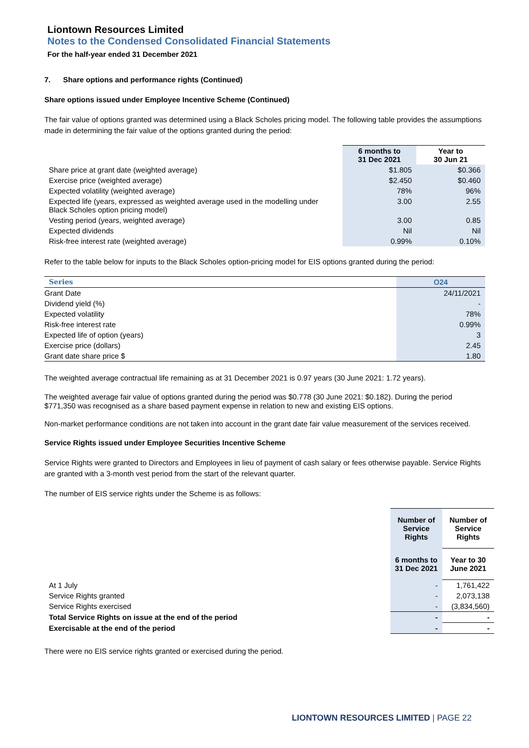Liontown Resources Limited
Notes to the Condensed Consolidated Financial Statements
For the half-year ended 31 December 2021
7. Share options and performance rights (Continued)
Share options issued under Employee Incentive Scheme (Continued)
The fair value of options granted was determined using a Black Scholes pricing model. The following table provides the assumptions made in determining the fair value of the options granted during the period:
| | 6 months to 31 Dec 2021 | Year to 30 Jun 21 |
| --- | --- | --- |
| Share price at grant date (weighted average) | $1.805 | $0.366 |
| Exercise price (weighted average) | $2.450 | $0.460 |
| Expected volatility (weighted average) | 78% | 96% |
| Expected life (years, expressed as weighted average used in the modelling under Black Scholes option pricing model) | 3.00 | 2.55 |
| Vesting period (years, weighted average) | 3.00 | 0.85 |
| Expected dividends | Nil | Nil |
| Risk-free interest rate (weighted average) | 0.99% | 0.10% |
Refer to the table below for inputs to the Black Scholes option-pricing model for EIS options granted during the period:
| Series | O24 |
| --- | --- |
| Grant Date | 24/11/2021 |
| Dividend yield (%) | - |
| Expected volatility | 78% |
| Risk-free interest rate | 0.99% |
| Expected life of option (years) | 3 |
| Exercise price (dollars) | 2.45 |
| Grant date share price $ | 1.80 |
The weighted average contractual life remaining as at 31 December 2021 is 0.97 years (30 June 2021: 1.72 years).
The weighted average fair value of options granted during the period was $0.778 (30 June 2021: $0.182). During the period $771,350 was recognised as a share based payment expense in relation to new and existing EIS options.
Non-market performance conditions are not taken into account in the grant date fair value measurement of the services received.
Service Rights issued under Employee Securities Incentive Scheme
Service Rights were granted to Directors and Employees in lieu of payment of cash salary or fees otherwise payable. Service Rights are granted with a 3-month vest period from the start of the relevant quarter.
The number of EIS service rights under the Scheme is as follows:
| | Number of Service Rights | Number of Service Rights |
| --- | --- | --- |
| | 6 months to 31 Dec 2021 | Year to 30 June 2021 |
| At 1 July | - | 1,761,422 |
| Service Rights granted | - | 2,073,138 |
| Service Rights exercised | - | (3,834,560) |
| Total Service Rights on issue at the end of the period | - | - |
| Exercisable at the end of the period | - | - |
There were no EIS service rights granted or exercised during the period.
LIONTOWN RESOURCES LIMITED | PAGE 22